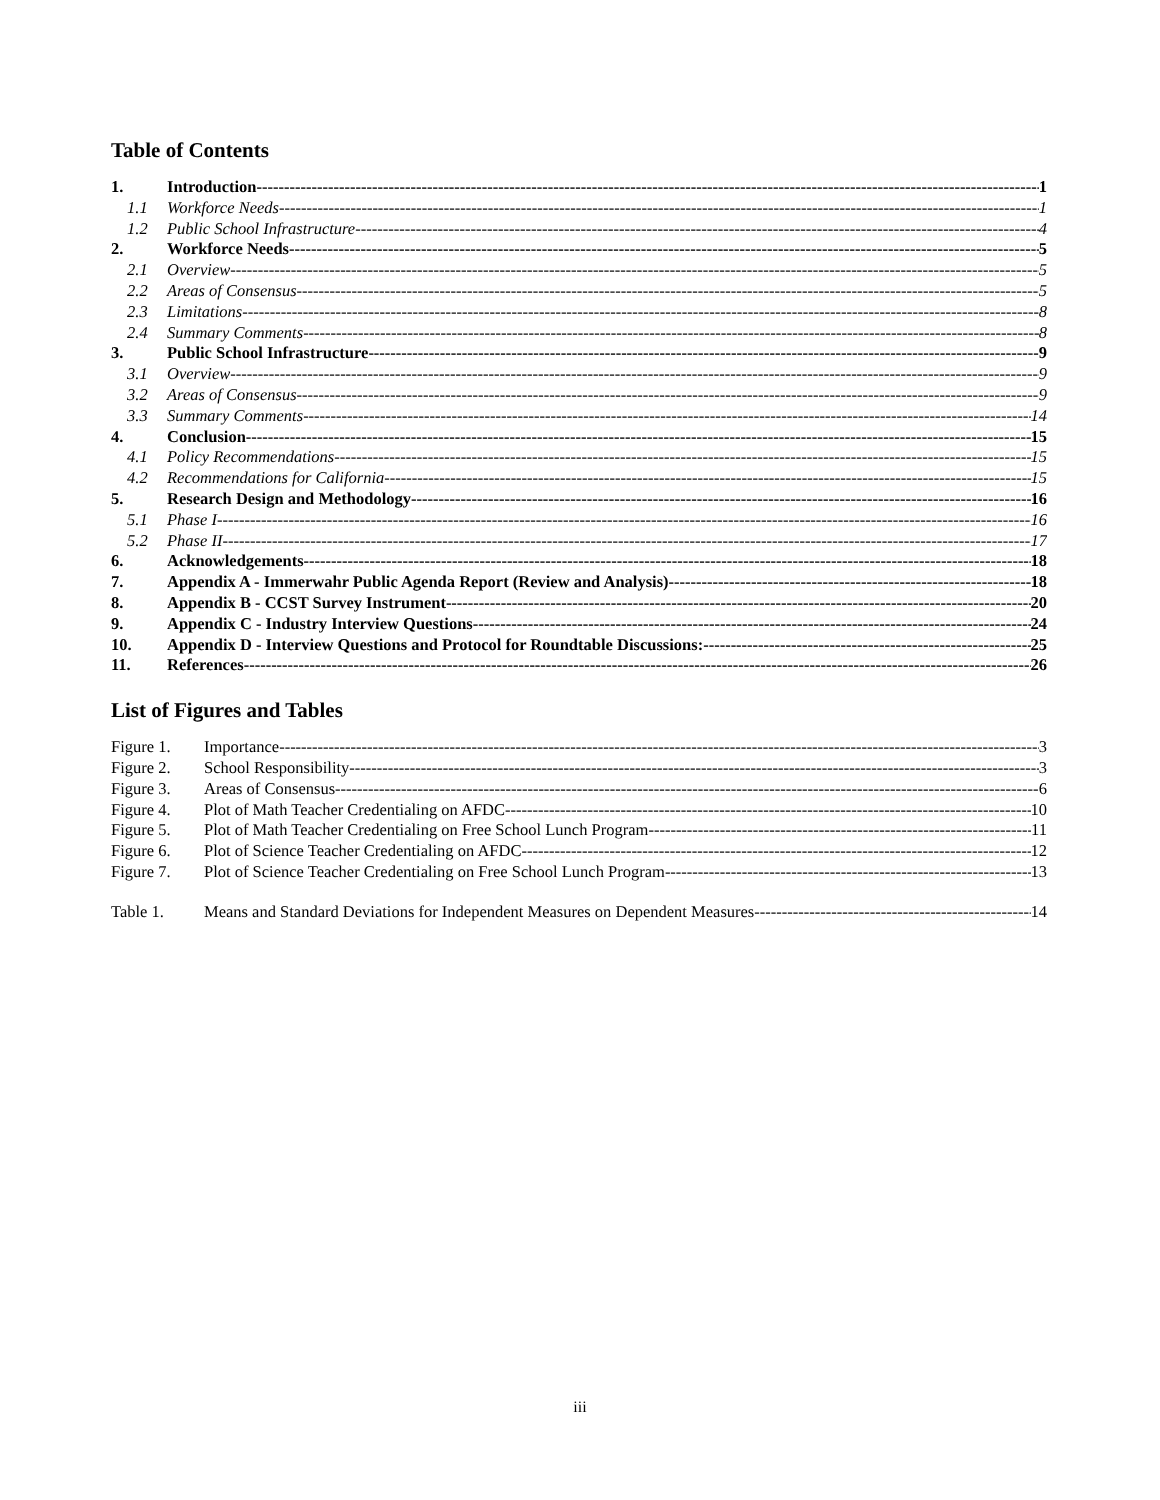Table of Contents
1. Introduction 1
1.1 Workforce Needs 1
1.2 Public School Infrastructure 4
2. Workforce Needs 5
2.1 Overview 5
2.2 Areas of Consensus 5
2.3 Limitations 8
2.4 Summary Comments 8
3. Public School Infrastructure 9
3.1 Overview 9
3.2 Areas of Consensus 9
3.3 Summary Comments 14
4. Conclusion 15
4.1 Policy Recommendations 15
4.2 Recommendations for California 15
5. Research Design and Methodology 16
5.1 Phase I 16
5.2 Phase II 17
6. Acknowledgements 18
7. Appendix A - Immerwahr Public Agenda Report (Review and Analysis) 18
8. Appendix B - CCST Survey Instrument 20
9. Appendix C - Industry Interview Questions 24
10. Appendix D - Interview Questions and Protocol for Roundtable Discussions: 25
11. References 26
List of Figures and Tables
Figure 1. Importance 3
Figure 2. School Responsibility 3
Figure 3. Areas of Consensus 6
Figure 4. Plot of Math Teacher Credentialing on AFDC 10
Figure 5. Plot of Math Teacher Credentialing on Free School Lunch Program 11
Figure 6. Plot of Science Teacher Credentialing on AFDC 12
Figure 7. Plot of Science Teacher Credentialing on Free School Lunch Program 13
Table 1. Means and Standard Deviations for Independent Measures on Dependent Measures 14
iii